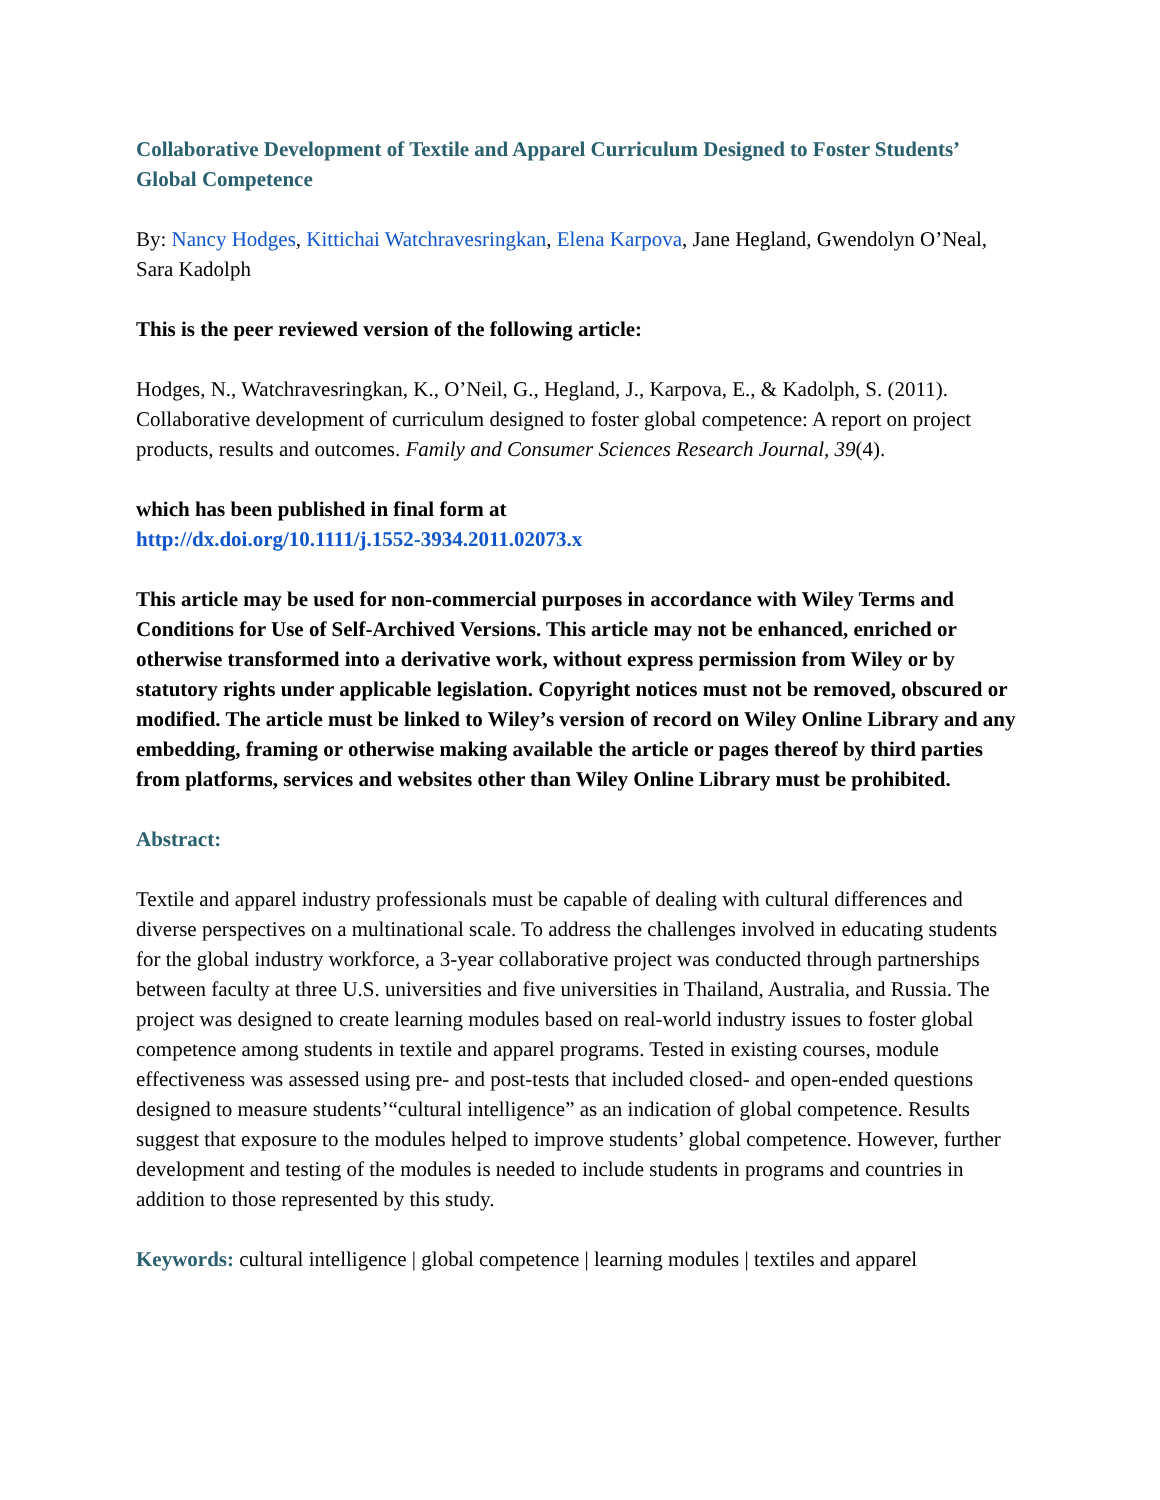Collaborative Development of Textile and Apparel Curriculum Designed to Foster Students’ Global Competence
By: Nancy Hodges, Kittichai Watchravesringkan, Elena Karpova, Jane Hegland, Gwendolyn O’Neal, Sara Kadolph
This is the peer reviewed version of the following article:
Hodges, N., Watchravesringkan, K., O’Neil, G., Hegland, J., Karpova, E., & Kadolph, S. (2011). Collaborative development of curriculum designed to foster global competence: A report on project products, results and outcomes. Family and Consumer Sciences Research Journal, 39(4).
which has been published in final form at
http://dx.doi.org/10.1111/j.1552-3934.2011.02073.x
This article may be used for non-commercial purposes in accordance with Wiley Terms and Conditions for Use of Self-Archived Versions. This article may not be enhanced, enriched or otherwise transformed into a derivative work, without express permission from Wiley or by statutory rights under applicable legislation. Copyright notices must not be removed, obscured or modified. The article must be linked to Wiley’s version of record on Wiley Online Library and any embedding, framing or otherwise making available the article or pages thereof by third parties from platforms, services and websites other than Wiley Online Library must be prohibited.
Abstract:
Textile and apparel industry professionals must be capable of dealing with cultural differences and diverse perspectives on a multinational scale. To address the challenges involved in educating students for the global industry workforce, a 3-year collaborative project was conducted through partnerships between faculty at three U.S. universities and five universities in Thailand, Australia, and Russia. The project was designed to create learning modules based on real-world industry issues to foster global competence among students in textile and apparel programs. Tested in existing courses, module effectiveness was assessed using pre- and post-tests that included closed- and open-ended questions designed to measure students’“cultural intelligence” as an indication of global competence. Results suggest that exposure to the modules helped to improve students’ global competence. However, further development and testing of the modules is needed to include students in programs and countries in addition to those represented by this study.
Keywords: cultural intelligence | global competence | learning modules | textiles and apparel